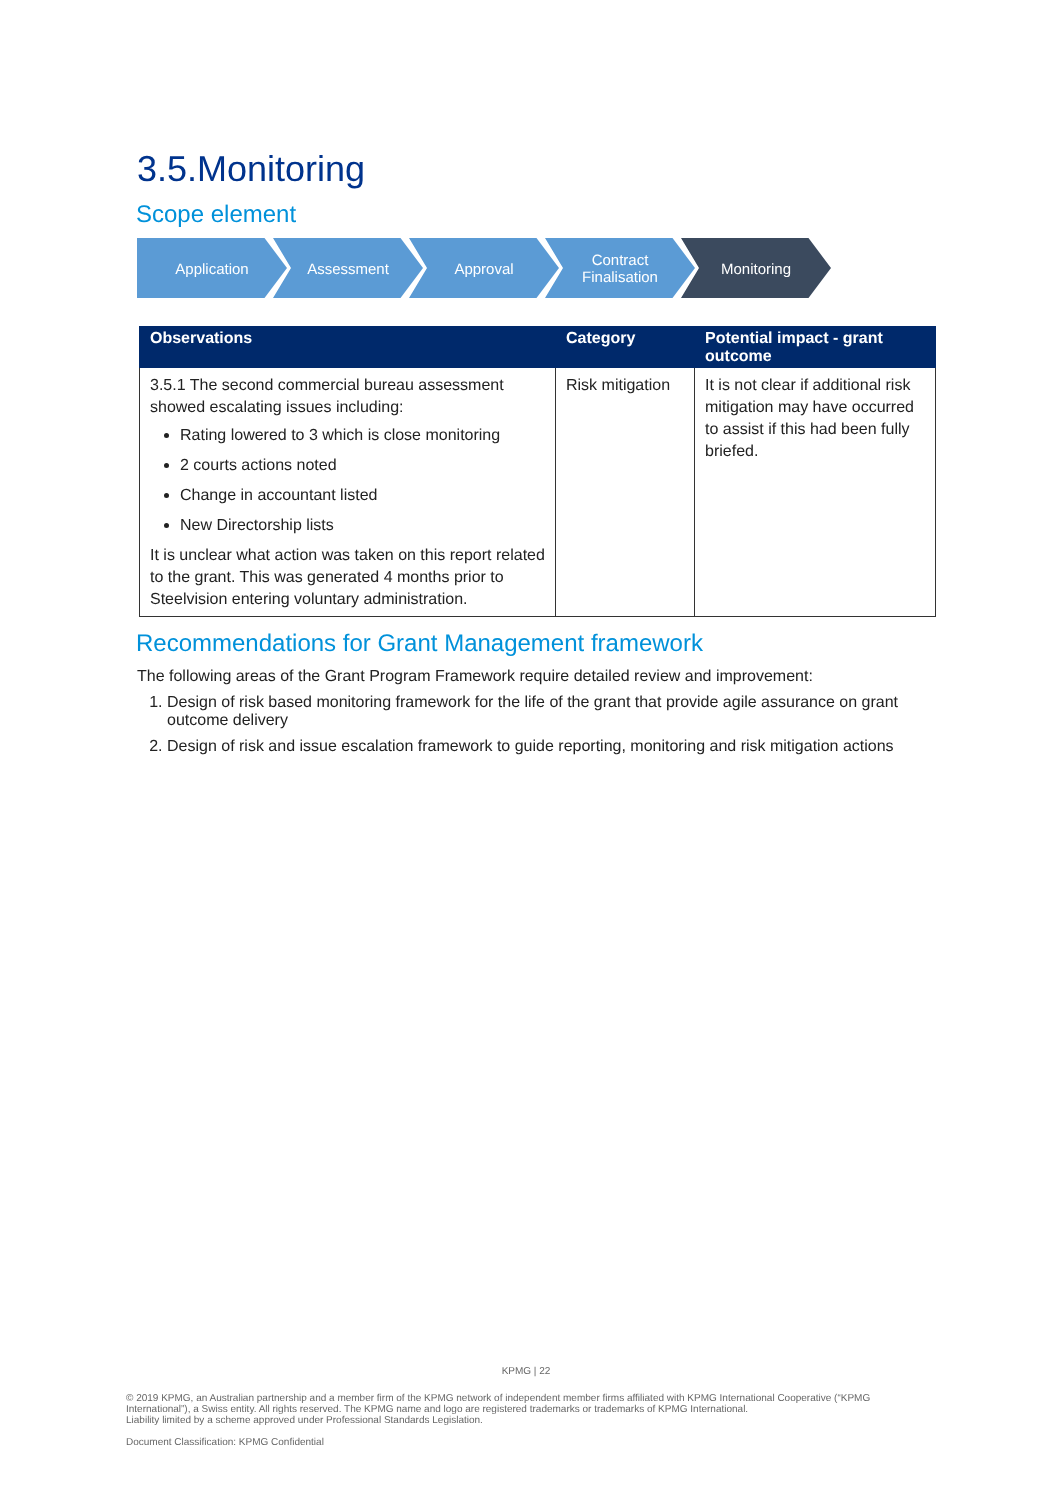3.5.Monitoring
Scope element
Application Assessment Approval Contract
Finalisation
Monitoring
| Observations | Category | Potential impact - grant outcome |
| --- | --- | --- |
| 3.5.1 The second commercial bureau assessment showed escalating issues including: Rating lowered to 3 which is close monitoring 2 courts actions noted Change in accountant listed New Directorship lists It is unclear what action was taken on this report related to the grant. This was generated 4 months prior to Steelvision entering voluntary administration. | Risk mitigation | It is not clear if additional risk mitigation may have occurred to assist if this had been fully briefed. |
Recommendations for Grant Management framework
The following areas of the Grant Program Framework require detailed review and improvement:
1. Design of risk based monitoring framework for the life of the grant that provide agile assurance on grant outcome delivery
2. Design of risk and issue escalation framework to guide reporting, monitoring and risk mitigation actions
KPMG | 22
© 2019 KPMG, an Australian partnership and a member firm of the KPMG network of independent member firms affiliated with KPMG International Cooperative (“KPMG International”), a Swiss entity. All rights reserved. The KPMG name and logo are registered trademarks or trademarks of KPMG International.
Liability limited by a scheme approved under Professional Standards Legislation.
Document Classification: KPMG Confidential